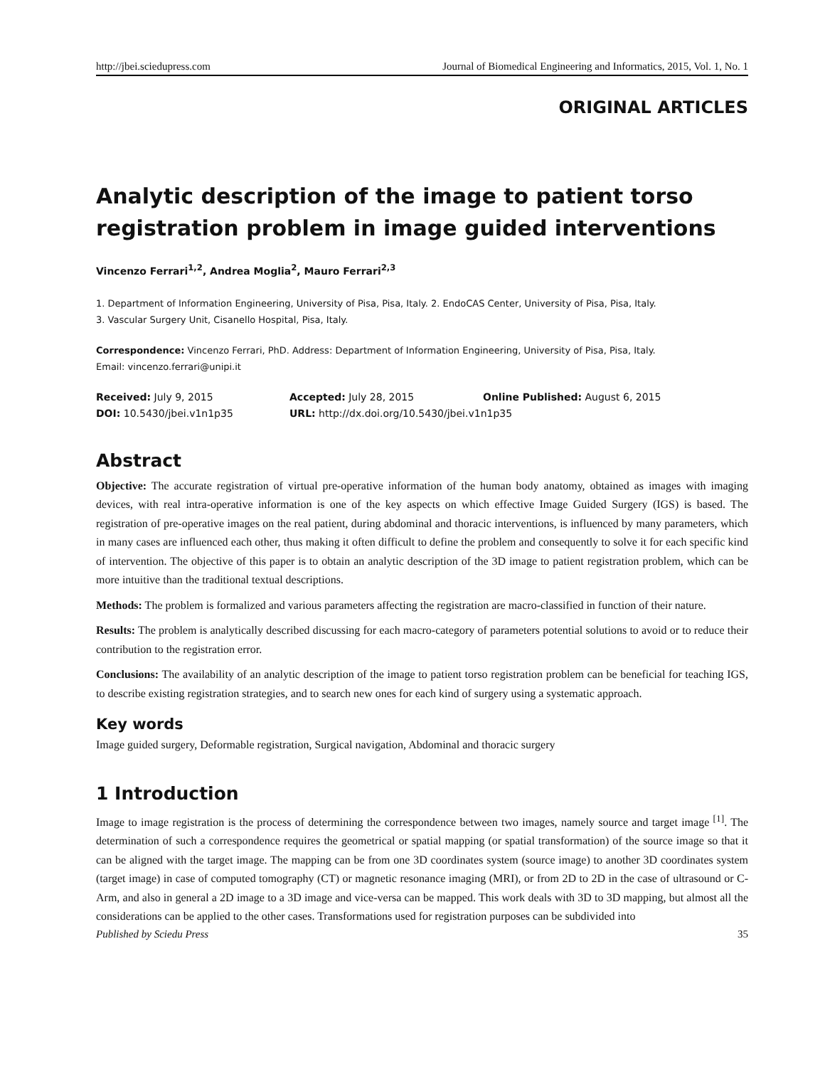http://jbei.sciedupress.com Journal of Biomedical Engineering and Informatics, 2015, Vol. 1, No. 1
ORIGINAL ARTICLES
Analytic description of the image to patient torso registration problem in image guided interventions
Vincenzo Ferrari<sup>1,2</sup>, Andrea Moglia<sup>2</sup>, Mauro Ferrari<sup>2,3</sup>
1. Department of Information Engineering, University of Pisa, Pisa, Italy. 2. EndoCAS Center, University of Pisa, Pisa, Italy.
3. Vascular Surgery Unit, Cisanello Hospital, Pisa, Italy.
Correspondence: Vincenzo Ferrari, PhD. Address: Department of Information Engineering, University of Pisa, Pisa, Italy.
Email: vincenzo.ferrari@unipi.it
Received: July 9, 2015
Accepted: July 28, 2015
Online Published: August 6, 2015
DOI: 10.5430/jbei.v1n1p35
URL: http://dx.doi.org/10.5430/jbei.v1n1p35
Abstract
Objective: The accurate registration of virtual pre-operative information of the human body anatomy, obtained as images with imaging devices, with real intra-operative information is one of the key aspects on which effective Image Guided Surgery (IGS) is based. The registration of pre-operative images on the real patient, during abdominal and thoracic interventions, is influenced by many parameters, which in many cases are influenced each other, thus making it often difficult to define the problem and consequently to solve it for each specific kind of intervention. The objective of this paper is to obtain an analytic description of the 3D image to patient registration problem, which can be more intuitive than the traditional textual descriptions.
Methods: The problem is formalized and various parameters affecting the registration are macro-classified in function of their nature.
Results: The problem is analytically described discussing for each macro-category of parameters potential solutions to avoid or to reduce their contribution to the registration error.
Conclusions: The availability of an analytic description of the image to patient torso registration problem can be beneficial for teaching IGS, to describe existing registration strategies, and to search new ones for each kind of surgery using a systematic approach.
Key words
Image guided surgery, Deformable registration, Surgical navigation, Abdominal and thoracic surgery
1 Introduction
Image to image registration is the process of determining the correspondence between two images, namely source and target image <sup>[1]</sup>. The determination of such a correspondence requires the geometrical or spatial mapping (or spatial transformation) of the source image so that it can be aligned with the target image. The mapping can be from one 3D coordinates system (source image) to another 3D coordinates system (target image) in case of computed tomography (CT) or magnetic resonance imaging (MRI), or from 2D to 2D in the case of ultrasound or C-Arm, and also in general a 2D image to a 3D image and vice-versa can be mapped. This work deals with 3D to 3D mapping, but almost all the considerations can be applied to the other cases. Transformations used for registration purposes can be subdivided into
Published by Sciedu Press 35